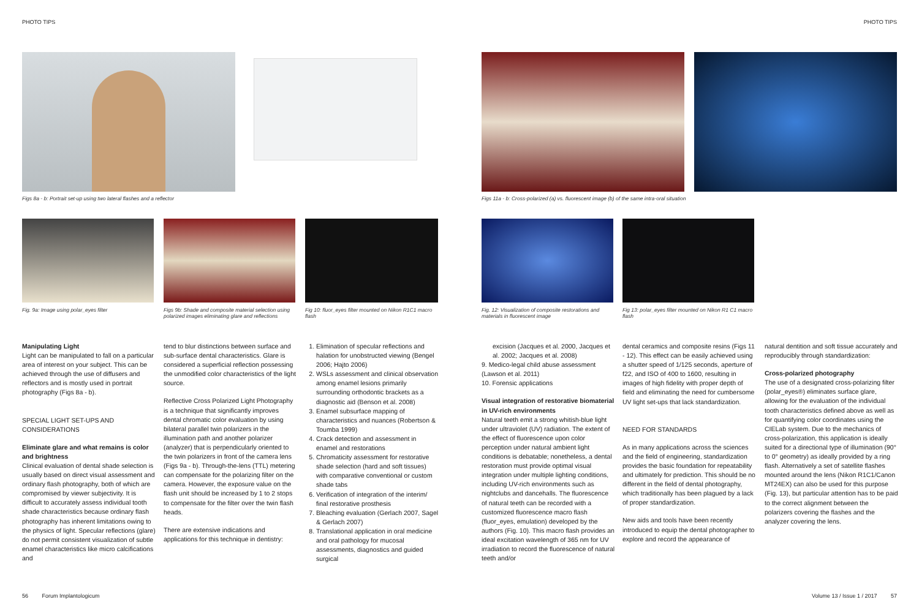PHOTO TIPS PHOTO TIPS
Figs 8a - b: Portrait set-up using two lateral flashes and a reflector
Figs 11a - b: Cross-polarized (a) vs. fluorescent image (b) of the same intra-oral situation
Fig. 9a: Image using polar_eyes filter
Figs 9b: Shade and composite material selection using polarized images eliminating glare and reflections
Fig 10: fluor_eyes filter mounted on Nikon R1C1 macro flash
Fig. 12: Visualization of composite restorations and materials in fluorescent image
Fig 13: polar_eyes filter mounted on Nikon R1 C1 macro flash
Manipulating Light
Light can be manipulated to fall on a particular area of interest on your subject. This can be achieved through the use of diffusers and reflectors and is mostly used in portrait photography (Figs 8a - b).
SPECIAL LIGHT SET-UPS AND CONSIDERATIONS
Eliminate glare and what remains is color and brightness
Clinical evaluation of dental shade selection is usually based on direct visual assessment and ordinary flash photography, both of which are compromised by viewer subjectivity. It is difficult to accurately assess individual tooth shade characteristics because ordinary flash photography has inherent limitations owing to the physics of light. Specular reflections (glare) do not permit consistent visualization of subtle enamel characteristics like micro calcifications and
tend to blur distinctions between surface and sub-surface dental characteristics. Glare is considered a superficial reflection possessing the unmodified color characteristics of the light source.
Reflective Cross Polarized Light Photography is a technique that significantly improves dental chromatic color evaluation by using bilateral parallel twin polarizers in the illumination path and another polarizer (analyzer) that is perpendicularly oriented to the twin polarizers in front of the camera lens (Figs 9a - b). Through-the-lens (TTL) metering can compensate for the polarizing filter on the camera. However, the exposure value on the flash unit should be increased by 1 to 2 stops to compensate for the filter over the twin flash heads.
There are extensive indications and applications for this technique in dentistry:
1. Elimination of specular reflections and halation for unobstructed viewing (Bengel 2006; Hajto 2006)
2. WSLs assessment and clinical observation among enamel lesions primarily surrounding orthodontic brackets as a diagnostic aid (Benson et al. 2008)
3. Enamel subsurface mapping of characteristics and nuances (Robertson & Toumba 1999)
4. Crack detection and assessment in enamel and restorations
5. Chromaticity assessment for restorative shade selection (hard and soft tissues) with comparative conventional or custom shade tabs
6. Verification of integration of the interim/ final restorative prosthesis
7. Bleaching evaluation (Gerlach 2007, Sagel & Gerlach 2007)
8. Translational application in oral medicine and oral pathology for mucosal assessments, diagnostics and guided surgical
excision (Jacques et al. 2000, Jacques et al. 2002; Jacques et al. 2008)
9. Medico-legal child abuse assessment (Lawson et al. 2011)
10. Forensic applications
Visual integration of restorative biomaterial in UV-rich environments
Natural teeth emit a strong whitish-blue light under ultraviolet (UV) radiation. The extent of the effect of fluorescence upon color perception under natural ambient light conditions is debatable; nonetheless, a dental restoration must provide optimal visual integration under multiple lighting conditions, including UV-rich environments such as nightclubs and dancehalls. The fluorescence of natural teeth can be recorded with a customized fluorescence macro flash (fluor_eyes, emulation) developed by the authors (Fig. 10). This macro flash provides an ideal excitation wavelength of 365 nm for UV irradiation to record the fluorescence of natural teeth and/or
dental ceramics and composite resins (Figs 11 - 12). This effect can be easily achieved using a shutter speed of 1/125 seconds, aperture of f22, and ISO of 400 to 1600, resulting in images of high fidelity with proper depth of field and eliminating the need for cumbersome UV light set-ups that lack standardization.
NEED FOR STANDARDS
As in many applications across the sciences and the field of engineering, standardization provides the basic foundation for repeatability and ultimately for prediction. This should be no different in the field of dental photography, which traditionally has been plagued by a lack of proper standardization.
New aids and tools have been recently introduced to equip the dental photographer to explore and record the appearance of
natural dentition and soft tissue accurately and reproducibly through standardization:
Cross-polarized photography
The use of a designated cross-polarizing filter (polar_eyes®) eliminates surface glare, allowing for the evaluation of the individual tooth characteristics defined above as well as for quantifying color coordinates using the CIELab system. Due to the mechanics of cross-polarization, this application is ideally suited for a directional type of illumination (90° to 0° geometry) as ideally provided by a ring flash. Alternatively a set of satellite flashes mounted around the lens (Nikon R1C1/Canon MT24EX) can also be used for this purpose (Fig. 13), but particular attention has to be paid to the correct alignment between the polarizers covering the flashes and the analyzer covering the lens.
56 Forum Implantologicum
Volume 13 / Issue 1 / 2017 57